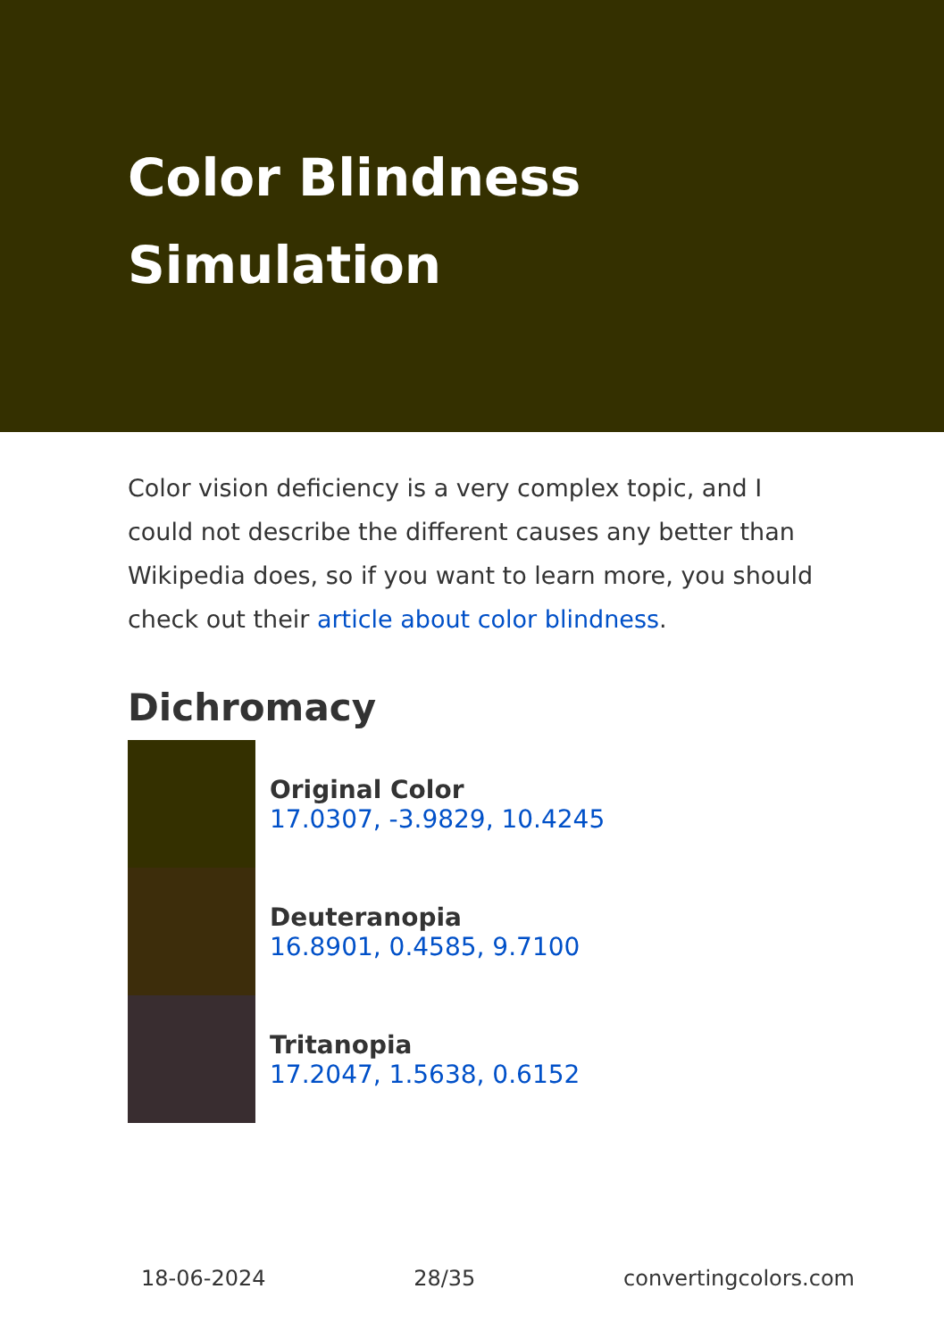Color Blindness
Simulation
Color vision deficiency is a very complex topic, and I could not describe the different causes any better than Wikipedia does, so if you want to learn more, you should check out their article about color blindness.
Dichromacy
Original Color
17.0307, -3.9829, 10.4245
Deuteranopia
16.8901, 0.4585, 9.7100
Tritanopia
17.2047, 1.5638, 0.6152
18-06-2024 28/35 convertingcolors.com